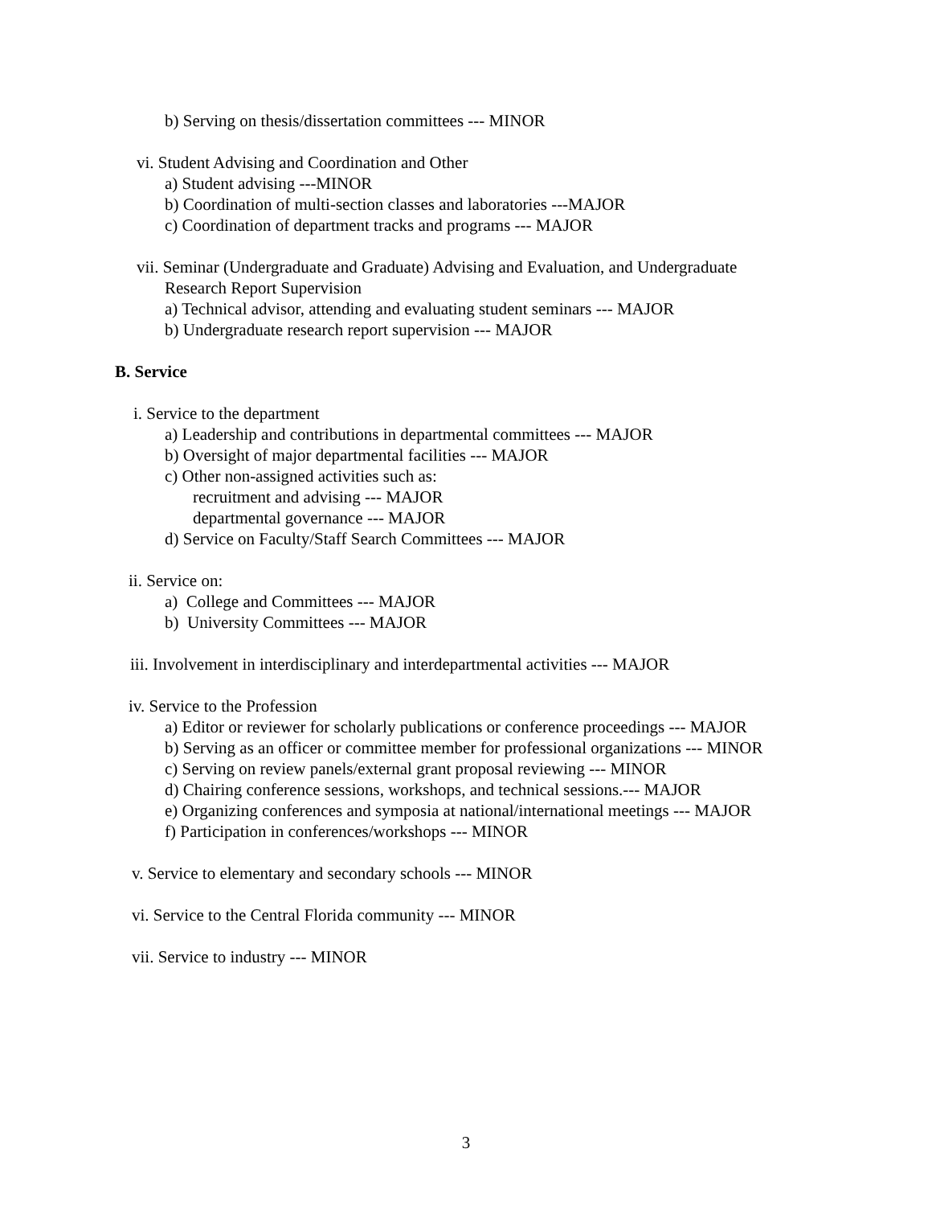b) Serving on thesis/dissertation committees --- MINOR
vi. Student Advising and Coordination and Other
a) Student advising ---MINOR
b) Coordination of multi-section classes and laboratories ---MAJOR
c) Coordination of department tracks and programs --- MAJOR
vii. Seminar (Undergraduate and Graduate) Advising and Evaluation, and Undergraduate
Research Report Supervision
a) Technical advisor, attending and evaluating student seminars --- MAJOR
b) Undergraduate research report supervision --- MAJOR
B. Service
i. Service to the department
a) Leadership and contributions in departmental committees --- MAJOR
b) Oversight of major departmental facilities --- MAJOR
c) Other non-assigned activities such as:
recruitment and advising --- MAJOR
departmental governance --- MAJOR
d) Service on Faculty/Staff Search Committees --- MAJOR
ii. Service on:
a) College and Committees --- MAJOR
b) University Committees --- MAJOR
iii. Involvement in interdisciplinary and interdepartmental activities --- MAJOR
iv. Service to the Profession
a) Editor or reviewer for scholarly publications or conference proceedings --- MAJOR
b) Serving as an officer or committee member for professional organizations --- MINOR
c) Serving on review panels/external grant proposal reviewing --- MINOR
d) Chairing conference sessions, workshops, and technical sessions.--- MAJOR
e) Organizing conferences and symposia at national/international meetings --- MAJOR
f) Participation in conferences/workshops --- MINOR
v. Service to elementary and secondary schools --- MINOR
vi. Service to the Central Florida community --- MINOR
vii. Service to industry --- MINOR
3